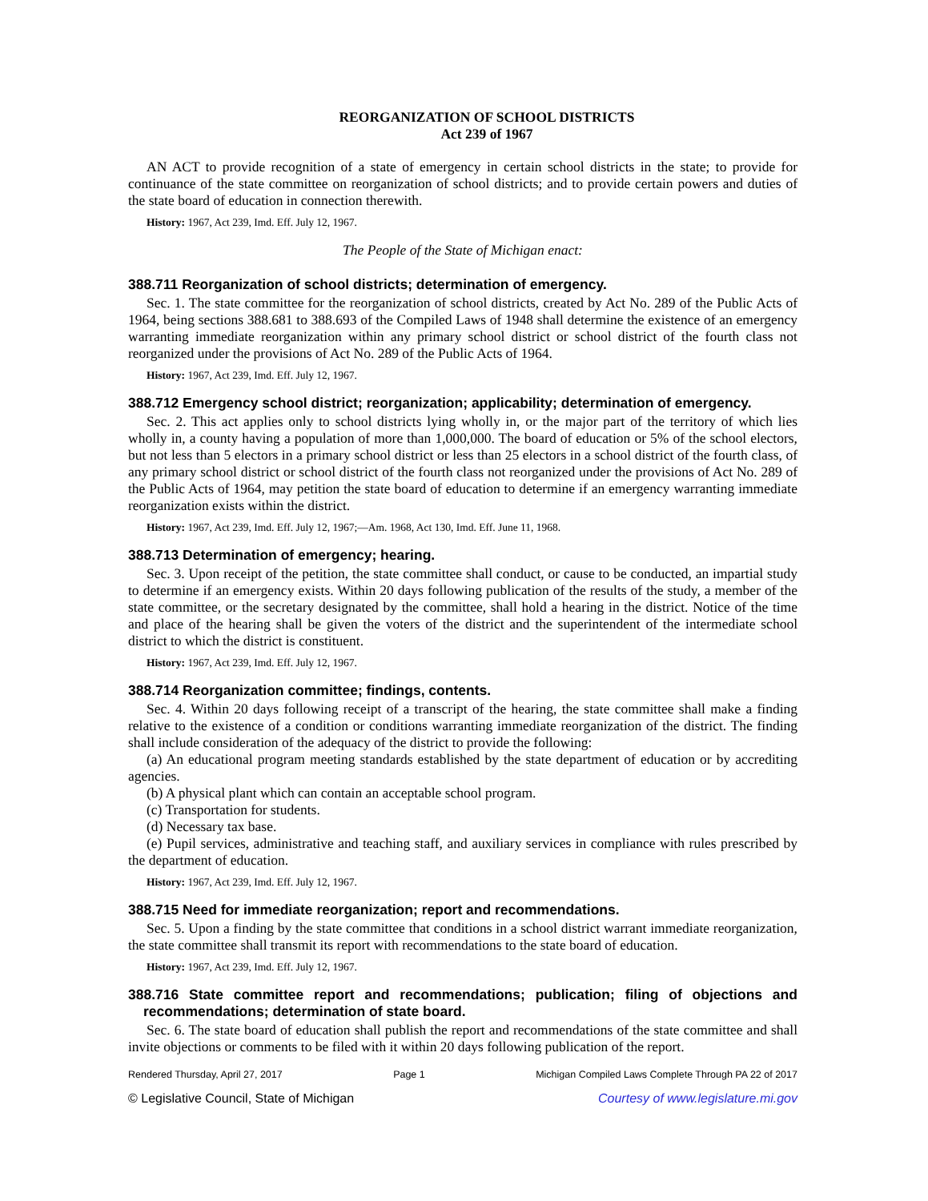REORGANIZATION OF SCHOOL DISTRICTS
Act 239 of 1967
AN ACT to provide recognition of a state of emergency in certain school districts in the state; to provide for continuance of the state committee on reorganization of school districts; and to provide certain powers and duties of the state board of education in connection therewith.
History: 1967, Act 239, Imd. Eff. July 12, 1967.
The People of the State of Michigan enact:
388.711 Reorganization of school districts; determination of emergency.
Sec. 1. The state committee for the reorganization of school districts, created by Act No. 289 of the Public Acts of 1964, being sections 388.681 to 388.693 of the Compiled Laws of 1948 shall determine the existence of an emergency warranting immediate reorganization within any primary school district or school district of the fourth class not reorganized under the provisions of Act No. 289 of the Public Acts of 1964.
History: 1967, Act 239, Imd. Eff. July 12, 1967.
388.712 Emergency school district; reorganization; applicability; determination of emergency.
Sec. 2. This act applies only to school districts lying wholly in, or the major part of the territory of which lies wholly in, a county having a population of more than 1,000,000. The board of education or 5% of the school electors, but not less than 5 electors in a primary school district or less than 25 electors in a school district of the fourth class, of any primary school district or school district of the fourth class not reorganized under the provisions of Act No. 289 of the Public Acts of 1964, may petition the state board of education to determine if an emergency warranting immediate reorganization exists within the district.
History: 1967, Act 239, Imd. Eff. July 12, 1967;—Am. 1968, Act 130, Imd. Eff. June 11, 1968.
388.713 Determination of emergency; hearing.
Sec. 3. Upon receipt of the petition, the state committee shall conduct, or cause to be conducted, an impartial study to determine if an emergency exists. Within 20 days following publication of the results of the study, a member of the state committee, or the secretary designated by the committee, shall hold a hearing in the district. Notice of the time and place of the hearing shall be given the voters of the district and the superintendent of the intermediate school district to which the district is constituent.
History: 1967, Act 239, Imd. Eff. July 12, 1967.
388.714 Reorganization committee; findings, contents.
Sec. 4. Within 20 days following receipt of a transcript of the hearing, the state committee shall make a finding relative to the existence of a condition or conditions warranting immediate reorganization of the district. The finding shall include consideration of the adequacy of the district to provide the following:
(a) An educational program meeting standards established by the state department of education or by accrediting agencies.
(b) A physical plant which can contain an acceptable school program.
(c) Transportation for students.
(d) Necessary tax base.
(e) Pupil services, administrative and teaching staff, and auxiliary services in compliance with rules prescribed by the department of education.
History: 1967, Act 239, Imd. Eff. July 12, 1967.
388.715 Need for immediate reorganization; report and recommendations.
Sec. 5. Upon a finding by the state committee that conditions in a school district warrant immediate reorganization, the state committee shall transmit its report with recommendations to the state board of education.
History: 1967, Act 239, Imd. Eff. July 12, 1967.
388.716 State committee report and recommendations; publication; filing of objections and recommendations; determination of state board.
Sec. 6. The state board of education shall publish the report and recommendations of the state committee and shall invite objections or comments to be filed with it within 20 days following publication of the report.
Rendered Thursday, April 27, 2017 Page 1 Michigan Compiled Laws Complete Through PA 22 of 2017
© Legislative Council, State of Michigan Courtesy of www.legislature.mi.gov